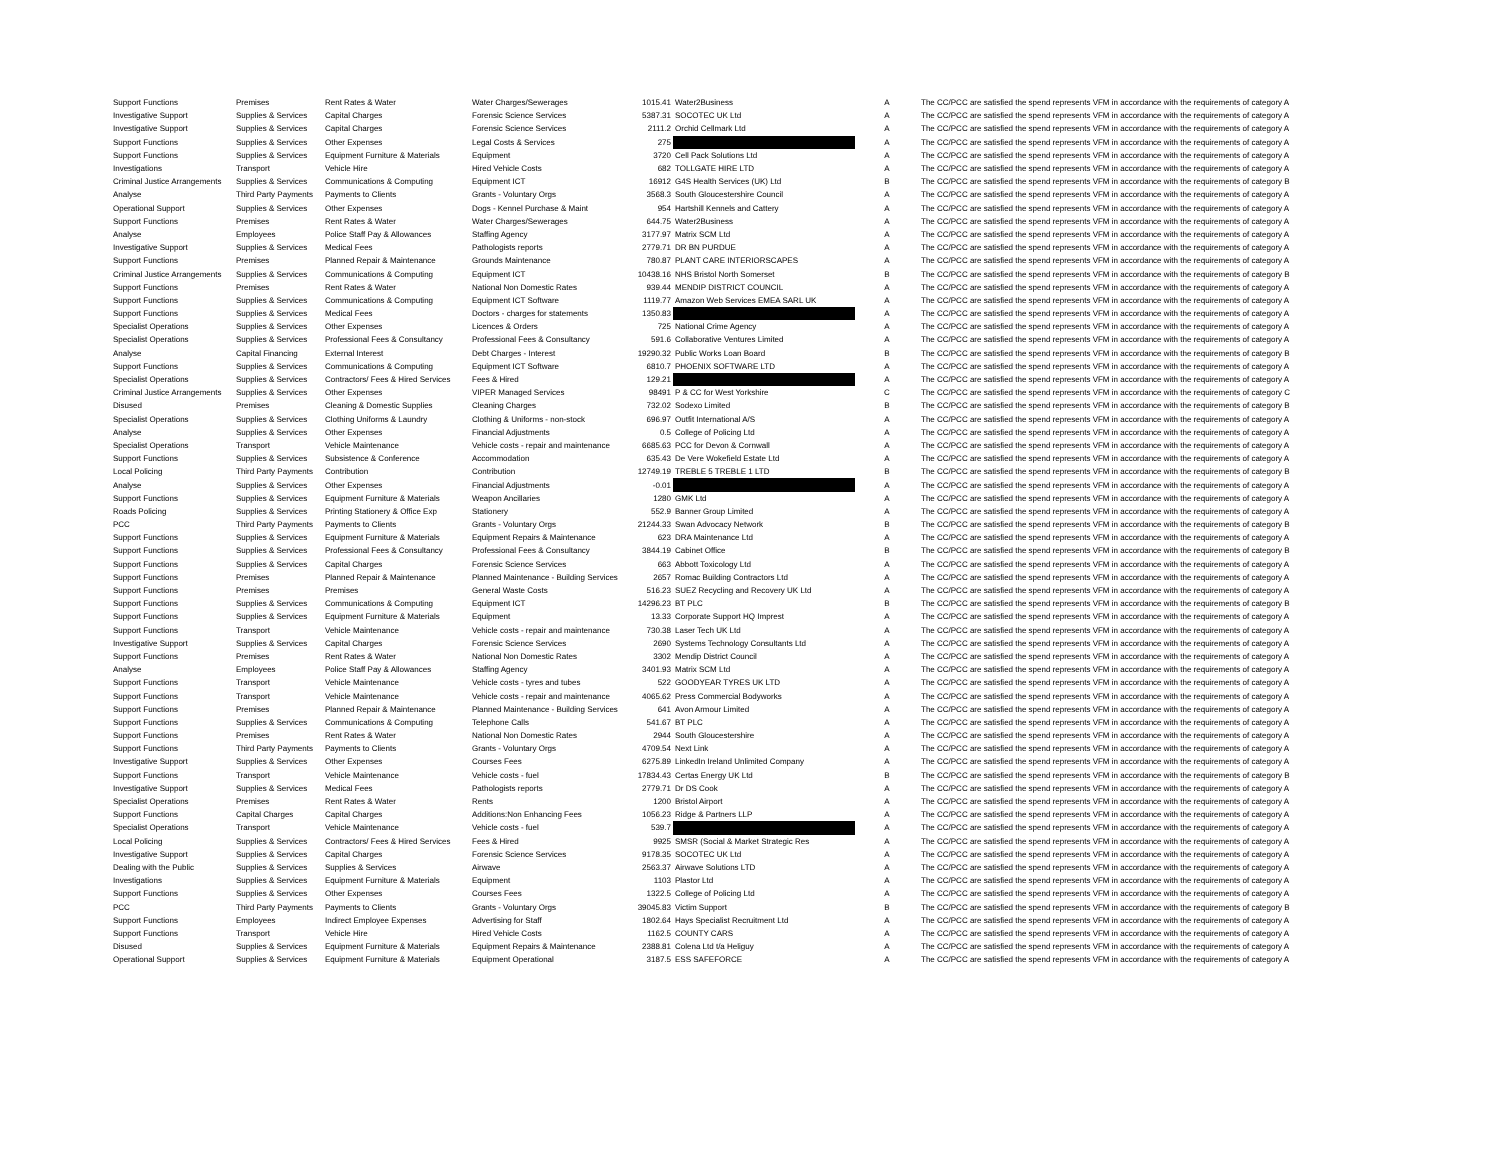| Support Functions | Premises | Rent Rates & Water | Water Charges/Sewerages | 1015.41 | Water2Business | A | The CC/PCC are satisfied the spend represents VFM in accordance with the requirements of category A |
| Investigative Support | Supplies & Services | Capital Charges | Forensic Science Services | 5387.31 | SOCOTEC UK Ltd | A | The CC/PCC are satisfied the spend represents VFM in accordance with the requirements of category A |
| Investigative Support | Supplies & Services | Capital Charges | Forensic Science Services | 2111.2 | Orchid Cellmark Ltd | A | The CC/PCC are satisfied the spend represents VFM in accordance with the requirements of category A |
| Support Functions | Supplies & Services | Other Expenses | Legal Costs & Services | 275 | | A | The CC/PCC are satisfied the spend represents VFM in accordance with the requirements of category A |
| Support Functions | Supplies & Services | Equipment Furniture & Materials | Equipment | 3720 | Cell Pack Solutions Ltd | A | The CC/PCC are satisfied the spend represents VFM in accordance with the requirements of category A |
| Investigations | Transport | Vehicle Hire | Hired Vehicle Costs | 682 | TOLLGATE HIRE LTD | A | The CC/PCC are satisfied the spend represents VFM in accordance with the requirements of category A |
| Criminal Justice Arrangements | Supplies & Services | Communications & Computing | Equipment ICT | 16912 | G4S Health Services (UK) Ltd | B | The CC/PCC are satisfied the spend represents VFM in accordance with the requirements of category B |
| Analyse | Third Party Payments | Payments to Clients | Grants - Voluntary Orgs | 3568.3 | South Gloucestershire Council | A | The CC/PCC are satisfied the spend represents VFM in accordance with the requirements of category A |
| Operational Support | Supplies & Services | Other Expenses | Dogs - Kennel Purchase & Maint | 954 | Hartshill Kennels and Cattery | A | The CC/PCC are satisfied the spend represents VFM in accordance with the requirements of category A |
| Support Functions | Premises | Rent Rates & Water | Water Charges/Sewerages | 644.75 | Water2Business | A | The CC/PCC are satisfied the spend represents VFM in accordance with the requirements of category A |
| Analyse | Employees | Police Staff Pay & Allowances | Staffing Agency | 3177.97 | Matrix SCM Ltd | A | The CC/PCC are satisfied the spend represents VFM in accordance with the requirements of category A |
| Investigative Support | Supplies & Services | Medical Fees | Pathologists reports | 2779.71 | DR BN PURDUE | A | The CC/PCC are satisfied the spend represents VFM in accordance with the requirements of category A |
| Support Functions | Premises | Planned Repair & Maintenance | Grounds Maintenance | 780.87 | PLANT CARE INTERIORSCAPES | A | The CC/PCC are satisfied the spend represents VFM in accordance with the requirements of category A |
| Criminal Justice Arrangements | Supplies & Services | Communications & Computing | Equipment ICT | 10438.16 | NHS Bristol North Somerset | B | The CC/PCC are satisfied the spend represents VFM in accordance with the requirements of category B |
| Support Functions | Premises | Rent Rates & Water | National Non Domestic Rates | 939.44 | MENDIP DISTRICT COUNCIL | A | The CC/PCC are satisfied the spend represents VFM in accordance with the requirements of category A |
| Support Functions | Supplies & Services | Communications & Computing | Equipment ICT Software | 1119.77 | Amazon Web Services EMEA SARL UK | A | The CC/PCC are satisfied the spend represents VFM in accordance with the requirements of category A |
| Support Functions | Supplies & Services | Medical Fees | Doctors - charges for statements | 1350.83 | | A | The CC/PCC are satisfied the spend represents VFM in accordance with the requirements of category A |
| Specialist Operations | Supplies & Services | Other Expenses | Licences & Orders | 725 | National Crime Agency | A | The CC/PCC are satisfied the spend represents VFM in accordance with the requirements of category A |
| Specialist Operations | Supplies & Services | Professional Fees & Consultancy | Professional Fees & Consultancy | 591.6 | Collaborative Ventures Limited | A | The CC/PCC are satisfied the spend represents VFM in accordance with the requirements of category A |
| Analyse | Capital Financing | External Interest | Debt Charges - Interest | 19290.32 | Public Works Loan Board | B | The CC/PCC are satisfied the spend represents VFM in accordance with the requirements of category B |
| Support Functions | Supplies & Services | Communications & Computing | Equipment ICT Software | 6810.7 | PHOENIX SOFTWARE LTD | A | The CC/PCC are satisfied the spend represents VFM in accordance with the requirements of category A |
| Specialist Operations | Supplies & Services | Contractors/ Fees & Hired Services | Fees & Hired | 129.21 | | A | The CC/PCC are satisfied the spend represents VFM in accordance with the requirements of category A |
| Criminal Justice Arrangements | Supplies & Services | Other Expenses | VIPER Managed Services | 98491 | P & CC for West Yorkshire | C | The CC/PCC are satisfied the spend represents VFM in accordance with the requirements of category C |
| Disused | Premises | Cleaning & Domestic Supplies | Cleaning Charges | 732.02 | Sodexo Limited | B | The CC/PCC are satisfied the spend represents VFM in accordance with the requirements of category B |
| Specialist Operations | Supplies & Services | Clothing Uniforms & Laundry | Clothing & Uniforms - non-stock | 696.97 | Outfit International A/S | A | The CC/PCC are satisfied the spend represents VFM in accordance with the requirements of category A |
| Analyse | Supplies & Services | Other Expenses | Financial Adjustments | 0.5 | College of Policing Ltd | A | The CC/PCC are satisfied the spend represents VFM in accordance with the requirements of category A |
| Specialist Operations | Transport | Vehicle Maintenance | Vehicle costs - repair and maintenance | 6685.63 | PCC for Devon & Cornwall | A | The CC/PCC are satisfied the spend represents VFM in accordance with the requirements of category A |
| Support Functions | Supplies & Services | Subsistence & Conference | Accommodation | 635.43 | De Vere Wokefield Estate Ltd | A | The CC/PCC are satisfied the spend represents VFM in accordance with the requirements of category A |
| Local Policing | Third Party Payments | Contribution | Contribution | 12749.19 | TREBLE 5 TREBLE 1 LTD | B | The CC/PCC are satisfied the spend represents VFM in accordance with the requirements of category B |
| Analyse | Supplies & Services | Other Expenses | Financial Adjustments | -0.01 | | A | The CC/PCC are satisfied the spend represents VFM in accordance with the requirements of category A |
| Support Functions | Supplies & Services | Equipment Furniture & Materials | Weapon Ancillaries | 1280 | GMK Ltd | A | The CC/PCC are satisfied the spend represents VFM in accordance with the requirements of category A |
| Roads Policing | Supplies & Services | Printing Stationery & Office Exp | Stationery | 552.9 | Banner Group Limited | A | The CC/PCC are satisfied the spend represents VFM in accordance with the requirements of category A |
| PCC | Third Party Payments | Payments to Clients | Grants - Voluntary Orgs | 21244.33 | Swan Advocacy Network | B | The CC/PCC are satisfied the spend represents VFM in accordance with the requirements of category B |
| Support Functions | Supplies & Services | Equipment Furniture & Materials | Equipment Repairs & Maintenance | 623 | DRA Maintenance Ltd | A | The CC/PCC are satisfied the spend represents VFM in accordance with the requirements of category A |
| Support Functions | Supplies & Services | Professional Fees & Consultancy | Professional Fees & Consultancy | 3844.19 | Cabinet Office | B | The CC/PCC are satisfied the spend represents VFM in accordance with the requirements of category B |
| Support Functions | Supplies & Services | Capital Charges | Forensic Science Services | 663 | Abbott Toxicology Ltd | A | The CC/PCC are satisfied the spend represents VFM in accordance with the requirements of category A |
| Support Functions | Premises | Planned Repair & Maintenance | Planned Maintenance - Building Services | 2657 | Romac Building Contractors Ltd | A | The CC/PCC are satisfied the spend represents VFM in accordance with the requirements of category A |
| Support Functions | Premises | Premises | General Waste Costs | 516.23 | SUEZ Recycling and Recovery UK Ltd | A | The CC/PCC are satisfied the spend represents VFM in accordance with the requirements of category A |
| Support Functions | Supplies & Services | Communications & Computing | Equipment ICT | 14296.23 | BT PLC | B | The CC/PCC are satisfied the spend represents VFM in accordance with the requirements of category B |
| Support Functions | Supplies & Services | Equipment Furniture & Materials | Equipment | 13.33 | Corporate Support HQ Imprest | A | The CC/PCC are satisfied the spend represents VFM in accordance with the requirements of category A |
| Support Functions | Transport | Vehicle Maintenance | Vehicle costs - repair and maintenance | 730.38 | Laser Tech UK Ltd | A | The CC/PCC are satisfied the spend represents VFM in accordance with the requirements of category A |
| Investigative Support | Supplies & Services | Capital Charges | Forensic Science Services | 2690 | Systems Technology Consultants Ltd | A | The CC/PCC are satisfied the spend represents VFM in accordance with the requirements of category A |
| Support Functions | Premises | Rent Rates & Water | National Non Domestic Rates | 3302 | Mendip District Council | A | The CC/PCC are satisfied the spend represents VFM in accordance with the requirements of category A |
| Analyse | Employees | Police Staff Pay & Allowances | Staffing Agency | 3401.93 | Matrix SCM Ltd | A | The CC/PCC are satisfied the spend represents VFM in accordance with the requirements of category A |
| Support Functions | Transport | Vehicle Maintenance | Vehicle costs - tyres and tubes | 522 | GOODYEAR TYRES UK LTD | A | The CC/PCC are satisfied the spend represents VFM in accordance with the requirements of category A |
| Support Functions | Transport | Vehicle Maintenance | Vehicle costs - repair and maintenance | 4065.62 | Press Commercial Bodyworks | A | The CC/PCC are satisfied the spend represents VFM in accordance with the requirements of category A |
| Support Functions | Premises | Planned Repair & Maintenance | Planned Maintenance - Building Services | 641 | Avon Armour Limited | A | The CC/PCC are satisfied the spend represents VFM in accordance with the requirements of category A |
| Support Functions | Supplies & Services | Communications & Computing | Telephone Calls | 541.67 | BT PLC | A | The CC/PCC are satisfied the spend represents VFM in accordance with the requirements of category A |
| Support Functions | Premises | Rent Rates & Water | National Non Domestic Rates | 2944 | South Gloucestershire | A | The CC/PCC are satisfied the spend represents VFM in accordance with the requirements of category A |
| Support Functions | Third Party Payments | Payments to Clients | Grants - Voluntary Orgs | 4709.54 | Next Link | A | The CC/PCC are satisfied the spend represents VFM in accordance with the requirements of category A |
| Investigative Support | Supplies & Services | Other Expenses | Courses Fees | 6275.89 | LinkedIn Ireland Unlimited Company | A | The CC/PCC are satisfied the spend represents VFM in accordance with the requirements of category A |
| Support Functions | Transport | Vehicle Maintenance | Vehicle costs - fuel | 17834.43 | Certas Energy UK Ltd | B | The CC/PCC are satisfied the spend represents VFM in accordance with the requirements of category B |
| Investigative Support | Supplies & Services | Medical Fees | Pathologists reports | 2779.71 | Dr DS Cook | A | The CC/PCC are satisfied the spend represents VFM in accordance with the requirements of category A |
| Specialist Operations | Premises | Rent Rates & Water | Rents | 1200 | Bristol Airport | A | The CC/PCC are satisfied the spend represents VFM in accordance with the requirements of category A |
| Support Functions | Capital Charges | Capital Charges | Additions:Non Enhancing Fees | 1056.23 | Ridge & Partners LLP | A | The CC/PCC are satisfied the spend represents VFM in accordance with the requirements of category A |
| Specialist Operations | Transport | Vehicle Maintenance | Vehicle costs - fuel | 539.7 | | A | The CC/PCC are satisfied the spend represents VFM in accordance with the requirements of category A |
| Local Policing | Supplies & Services | Contractors/ Fees & Hired Services | Fees & Hired | 9925 | SMSR (Social & Market Strategic Res | A | The CC/PCC are satisfied the spend represents VFM in accordance with the requirements of category A |
| Investigative Support | Supplies & Services | Capital Charges | Forensic Science Services | 9178.35 | SOCOTEC UK Ltd | A | The CC/PCC are satisfied the spend represents VFM in accordance with the requirements of category A |
| Dealing with the Public | Supplies & Services | Supplies & Services | Airwave | 2563.37 | Airwave Solutions LTD | A | The CC/PCC are satisfied the spend represents VFM in accordance with the requirements of category A |
| Investigations | Supplies & Services | Equipment Furniture & Materials | Equipment | 1103 | Plastor Ltd | A | The CC/PCC are satisfied the spend represents VFM in accordance with the requirements of category A |
| Support Functions | Supplies & Services | Other Expenses | Courses Fees | 1322.5 | College of Policing Ltd | A | The CC/PCC are satisfied the spend represents VFM in accordance with the requirements of category A |
| PCC | Third Party Payments | Payments to Clients | Grants - Voluntary Orgs | 39045.83 | Victim Support | B | The CC/PCC are satisfied the spend represents VFM in accordance with the requirements of category B |
| Support Functions | Employees | Indirect Employee Expenses | Advertising for Staff | 1802.64 | Hays Specialist Recruitment Ltd | A | The CC/PCC are satisfied the spend represents VFM in accordance with the requirements of category A |
| Support Functions | Transport | Vehicle Hire | Hired Vehicle Costs | 1162.5 | COUNTY CARS | A | The CC/PCC are satisfied the spend represents VFM in accordance with the requirements of category A |
| Disused | Supplies & Services | Equipment Furniture & Materials | Equipment Repairs & Maintenance | 2388.81 | Colena Ltd t/a Heliguy | A | The CC/PCC are satisfied the spend represents VFM in accordance with the requirements of category A |
| Operational Support | Supplies & Services | Equipment Furniture & Materials | Equipment Operational | 3187.5 | ESS SAFEFORCE | A | The CC/PCC are satisfied the spend represents VFM in accordance with the requirements of category A |